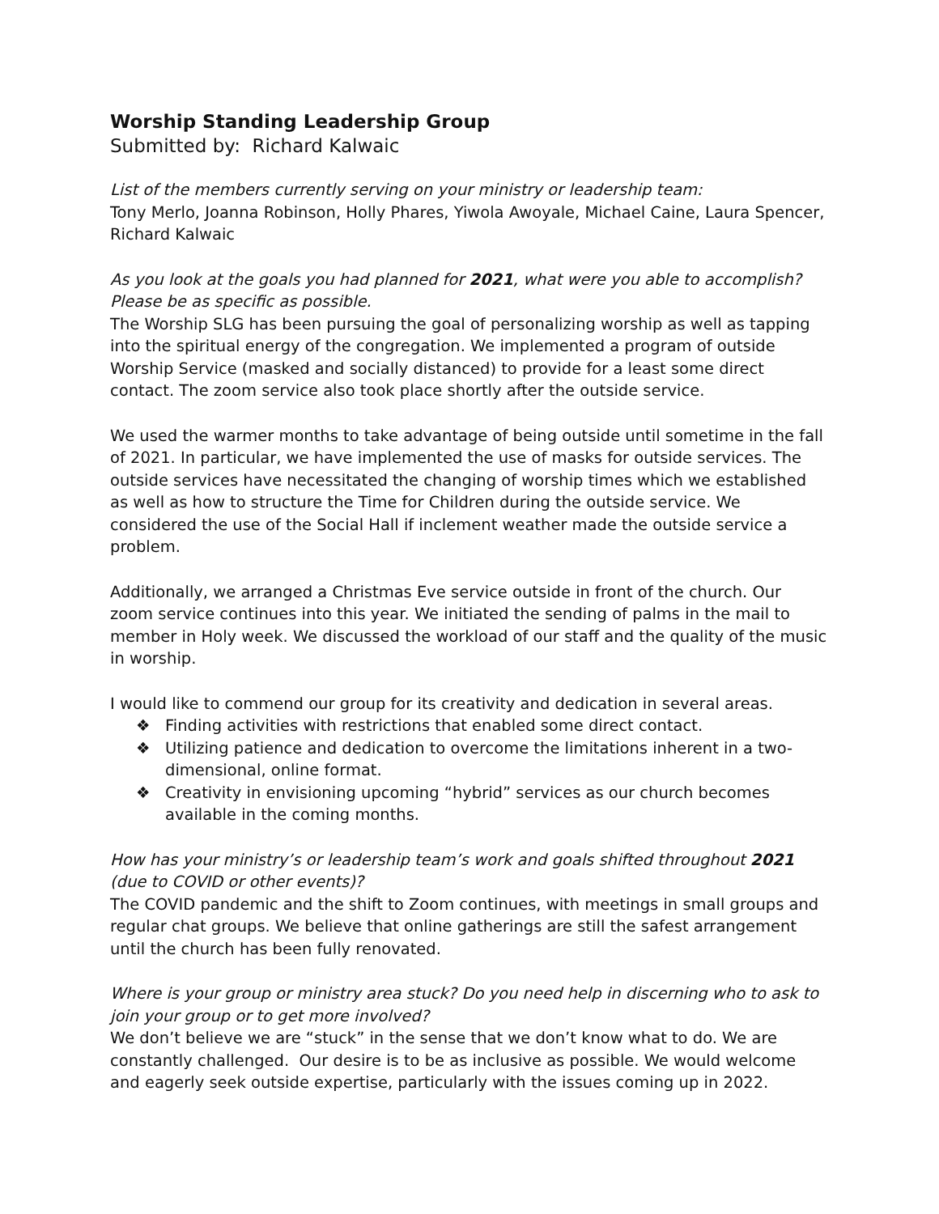Worship Standing Leadership Group
Submitted by: Richard Kalwaic
List of the members currently serving on your ministry or leadership team:
Tony Merlo, Joanna Robinson, Holly Phares, Yiwola Awoyale, Michael Caine, Laura Spencer, Richard Kalwaic
As you look at the goals you had planned for 2021, what were you able to accomplish? Please be as specific as possible.
The Worship SLG has been pursuing the goal of personalizing worship as well as tapping into the spiritual energy of the congregation. We implemented a program of outside Worship Service (masked and socially distanced) to provide for a least some direct contact. The zoom service also took place shortly after the outside service.
We used the warmer months to take advantage of being outside until sometime in the fall of 2021. In particular, we have implemented the use of masks for outside services. The outside services have necessitated the changing of worship times which we established as well as how to structure the Time for Children during the outside service. We considered the use of the Social Hall if inclement weather made the outside service a problem.
Additionally, we arranged a Christmas Eve service outside in front of the church. Our zoom service continues into this year. We initiated the sending of palms in the mail to member in Holy week. We discussed the workload of our staff and the quality of the music in worship.
I would like to commend our group for its creativity and dedication in several areas.
❖ Finding activities with restrictions that enabled some direct contact.
❖ Utilizing patience and dedication to overcome the limitations inherent in a two-dimensional, online format.
❖ Creativity in envisioning upcoming “hybrid” services as our church becomes available in the coming months.
How has your ministry’s or leadership team’s work and goals shifted throughout 2021 (due to COVID or other events)?
The COVID pandemic and the shift to Zoom continues, with meetings in small groups and regular chat groups. We believe that online gatherings are still the safest arrangement until the church has been fully renovated.
Where is your group or ministry area stuck? Do you need help in discerning who to ask to join your group or to get more involved?
We don’t believe we are “stuck” in the sense that we don’t know what to do. We are constantly challenged. Our desire is to be as inclusive as possible. We would welcome and eagerly seek outside expertise, particularly with the issues coming up in 2022.